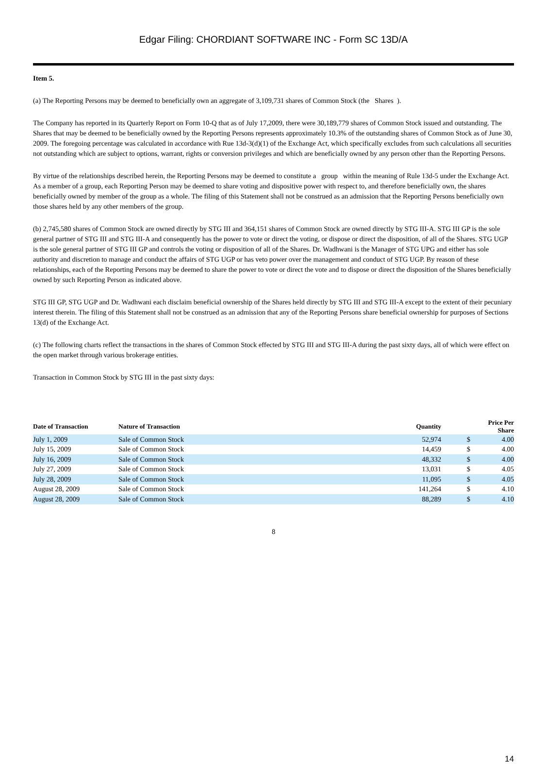Edgar Filing: CHORDIANT SOFTWARE INC - Form SC 13D/A
Item 5.
(a) The Reporting Persons may be deemed to beneficially own an aggregate of 3,109,731 shares of Common Stock (the Shares ).
The Company has reported in its Quarterly Report on Form 10-Q that as of July 17,2009, there were 30,189,779 shares of Common Stock issued and outstanding. The Shares that may be deemed to be beneficially owned by the Reporting Persons represents approximately 10.3% of the outstanding shares of Common Stock as of June 30, 2009. The foregoing percentage was calculated in accordance with Rue 13d-3(d)(1) of the Exchange Act, which specifically excludes from such calculations all securities not outstanding which are subject to options, warrant, rights or conversion privileges and which are beneficially owned by any person other than the Reporting Persons.
By virtue of the relationships described herein, the Reporting Persons may be deemed to constitute a group within the meaning of Rule 13d-5 under the Exchange Act. As a member of a group, each Reporting Person may be deemed to share voting and dispositive power with respect to, and therefore beneficially own, the shares beneficially owned by member of the group as a whole. The filing of this Statement shall not be construed as an admission that the Reporting Persons beneficially own those shares held by any other members of the group.
(b) 2,745,580 shares of Common Stock are owned directly by STG III and 364,151 shares of Common Stock are owned directly by STG III-A. STG III GP is the sole general partner of STG III and STG III-A and consequently has the power to vote or direct the voting, or dispose or direct the disposition, of all of the Shares. STG UGP is the sole general partner of STG III GP and controls the voting or disposition of all of the Shares. Dr. Wadhwani is the Manager of STG UPG and either has sole authority and discretion to manage and conduct the affairs of STG UGP or has veto power over the management and conduct of STG UGP. By reason of these relationships, each of the Reporting Persons may be deemed to share the power to vote or direct the vote and to dispose or direct the disposition of the Shares beneficially owned by such Reporting Person as indicated above.
STG III GP, STG UGP and Dr. Wadhwani each disclaim beneficial ownership of the Shares held directly by STG III and STG III-A except to the extent of their pecuniary interest therein. The filing of this Statement shall not be construed as an admission that any of the Reporting Persons share beneficial ownership for purposes of Sections 13(d) of the Exchange Act.
(c) The following charts reflect the transactions in the shares of Common Stock effected by STG III and STG III-A during the past sixty days, all of which were effect on the open market through various brokerage entities.
Transaction in Common Stock by STG III in the past sixty days:
| Date of Transaction | Nature of Transaction | Quantity | | Price Per Share |
| --- | --- | --- | --- | --- |
| July 1, 2009 | Sale of Common Stock | 52,974 | $ | 4.00 |
| July 15, 2009 | Sale of Common Stock | 14,459 | $ | 4.00 |
| July 16, 2009 | Sale of Common Stock | 48,332 | $ | 4.00 |
| July 27, 2009 | Sale of Common Stock | 13,031 | $ | 4.05 |
| July 28, 2009 | Sale of Common Stock | 11,095 | $ | 4.05 |
| August 28, 2009 | Sale of Common Stock | 141,264 | $ | 4.10 |
| August 28, 2009 | Sale of Common Stock | 88,289 | $ | 4.10 |
8
14